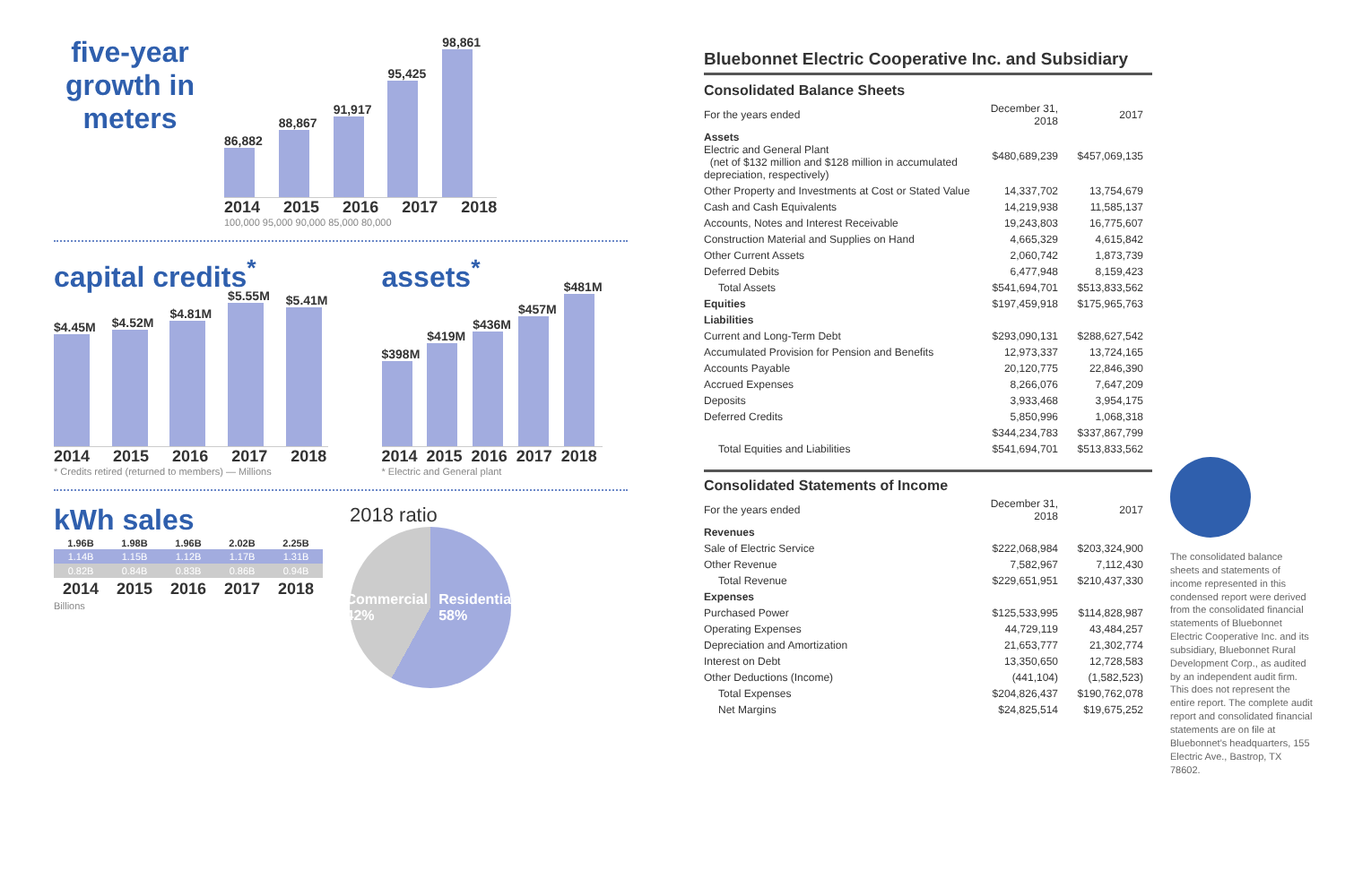five-year growth in meters
86,882
88,867
91,917
95,425
98,861
2014 2015 2016 2017 2018
100,000 95,000 90,000 85,000 80,000
capital credits<sup>*</sup>
$4.45M
$4.52M
$4.81M
$5.55M
$5.41M
2014 2015 2016 2017 2018
* Credits retired (returned to members) — Millions
assets<sup>*</sup>
$398M
$419M
$436M
$457M
$481M
2014 2015 2016 2017 2018
* Electric and General plant
kWh sales
| 1.96B | 1.98B | 1.96B | 2.02B | 2.25B |
| --- | --- | --- | --- | --- |
| 1.14B | 1.15B | 1.12B | 1.17B | 1.31B |
| 0.82B | 0.84B | 0.83B | 0.86B | 0.94B |
| 2014 | 2015 | 2016 | 2017 | 2018 |
Billions
2018 ratio
Commercial 42% Residential 58%
Bluebonnet Electric Cooperative Inc. and Subsidiary
Consolidated Balance Sheets
| For the years ended | December 31, 2018 | 2017 |
| Assets Electric and General Plant (net of $132 million and $128 million in accumulated depreciation, respectively) | $480,689,239 | $457,069,135 |
| Other Property and Investments at Cost or Stated Value | 14,337,702 | 13,754,679 |
| Cash and Cash Equivalents | 14,219,938 | 11,585,137 |
| Accounts, Notes and Interest Receivable | 19,243,803 | 16,775,607 |
| Construction Material and Supplies on Hand | 4,665,329 | 4,615,842 |
| Other Current Assets | 2,060,742 | 1,873,739 |
| Deferred Debits | 6,477,948 | 8,159,423 |
| Total Assets | $541,694,701 | $513,833,562 |
| Equities | $197,459,918 | $175,965,763 |
| Liabilities | | |
| Current and Long-Term Debt | $293,090,131 | $288,627,542 |
| Accumulated Provision for Pension and Benefits | 12,973,337 | 13,724,165 |
| Accounts Payable | 20,120,775 | 22,846,390 |
| Accrued Expenses | 8,266,076 | 7,647,209 |
| Deposits | 3,933,468 | 3,954,175 |
| Deferred Credits | 5,850,996 | 1,068,318 |
| | $344,234,783 | $337,867,799 |
| Total Equities and Liabilities | $541,694,701 | $513,833,562 |
Consolidated Statements of Income
| For the years ended | December 31, 2018 | 2017 |
| Revenues | | |
| Sale of Electric Service | $222,068,984 | $203,324,900 |
| Other Revenue | 7,582,967 | 7,112,430 |
| Total Revenue | $229,651,951 | $210,437,330 |
| Expenses | | |
| Purchased Power | $125,533,995 | $114,828,987 |
| Operating Expenses | 44,729,119 | 43,484,257 |
| Depreciation and Amortization | 21,653,777 | 21,302,774 |
| Interest on Debt | 13,350,650 | 12,728,583 |
| Other Deductions (Income) | (441,104) | (1,582,523) |
| Total Expenses | $204,826,437 | $190,762,078 |
| Net Margins | $24,825,514 | $19,675,252 |
The consolidated balance sheets and statements of income represented in this condensed report were derived from the consolidated financial statements of Bluebonnet Electric Cooperative Inc. and its subsidiary, Bluebonnet Rural Development Corp., as audited by an independent audit firm. This does not represent the entire report. The complete audit report and consolidated financial statements are on file at Bluebonnet's headquarters, 155 Electric Ave., Bastrop, TX 78602.